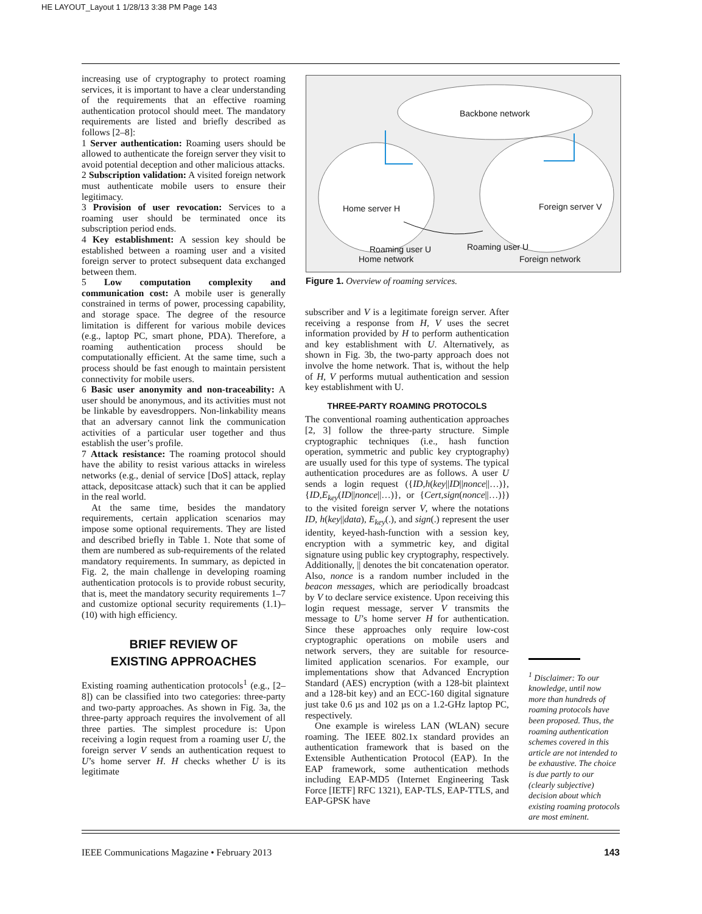HE LAYOUT_Layout 1 1/28/13 3:38 PM Page 143
Backbone network
Home server H Foreign server V
Roaming user U Roaming user U
Home network Foreign network
Figure 1. Overview of roaming services.
increasing use of cryptography to protect roaming services, it is important to have a clear understanding of the requirements that an effective roaming authentication protocol should meet. The mandatory requirements are listed and briefly described as follows [2–8]:
1 Server authentication: Roaming users should be allowed to authenticate the foreign server they visit to avoid potential deception and other malicious attacks.
2 Subscription validation: A visited foreign network must authenticate mobile users to ensure their legitimacy.
3 Provision of user revocation: Services to a roaming user should be terminated once its subscription period ends.
4 Key establishment: A session key should be established between a roaming user and a visited foreign server to protect subsequent data exchanged between them.
5 Low computation complexity and communication cost: A mobile user is generally constrained in terms of power, processing capability, and storage space. The degree of the resource limitation is different for various mobile devices (e.g., laptop PC, smart phone, PDA). Therefore, a roaming authentication process should be computationally efficient. At the same time, such a process should be fast enough to maintain persistent connectivity for mobile users.
6 Basic user anonymity and non-traceability: A user should be anonymous, and its activities must not be linkable by eavesdroppers. Non-linkability means that an adversary cannot link the communication activities of a particular user together and thus establish the user’s profile.
7 Attack resistance: The roaming protocol should have the ability to resist various attacks in wireless networks (e.g., denial of service [DoS] attack, replay attack, depositcase attack) such that it can be applied in the real world.
At the same time, besides the mandatory requirements, certain application scenarios may impose some optional requirements. They are listed and described briefly in Table 1. Note that some of them are numbered as sub-requirements of the related mandatory requirements. In summary, as depicted in Fig. 2, the main challenge in developing roaming authentication protocols is to provide robust security, that is, meet the mandatory security requirements 1–7 and customize optional security requirements (1.1)–(10) with high efficiency.
BRIEF REVIEW OF
EXISTING APPROACHES
Existing roaming authentication protocols<sup>1</sup> (e.g., [2–8]) can be classified into two categories: three-party and two-party approaches. As shown in Fig. 3a, the three-party approach requires the involvement of all three parties. The simplest procedure is: Upon receiving a login request from a roaming user U, the foreign server V sends an authentication request to U’s home server H. H checks whether U is its legitimate
subscriber and V is a legitimate foreign server. After receiving a response from H, V uses the secret information provided by H to perform authentication and key establishment with U. Alternatively, as shown in Fig. 3b, the two-party approach does not involve the home network. That is, without the help of H, V performs mutual authentication and session key establishment with U.
THREE-PARTY ROAMING PROTOCOLS
The conventional roaming authentication approaches [2, 3] follow the three-party structure. Simple cryptographic techniques (i.e., hash function operation, symmetric and public key cryptography) are usually used for this type of systems. The typical authentication procedures are as follows. A user U sends a login request ({ID,h(key||ID||nonce||…)}, {ID,E<sub>key</sub>(ID||nonce||…)}, or {Cert,sign(nonce||…)}) to the visited foreign server V, where the notations ID, h(key||data), E<sub>key</sub>(.), and sign(.) represent the user identity, keyed-hash-function with a session key, encryption with a symmetric key, and digital signature using public key cryptography, respectively. Additionally, || denotes the bit concatenation operator. Also, nonce is a random number included in the beacon messages, which are periodically broadcast by V to declare service existence. Upon receiving this login request message, server V transmits the message to U’s home server H for authentication. Since these approaches only require low-cost cryptographic operations on mobile users and network servers, they are suitable for resource-limited application scenarios. For example, our implementations show that Advanced Encryption Standard (AES) encryption (with a 128-bit plaintext and a 128-bit key) and an ECC-160 digital signature just take 0.6 µs and 102 µs on a 1.2-GHz laptop PC, respectively.
One example is wireless LAN (WLAN) secure roaming. The IEEE 802.1x standard provides an authentication framework that is based on the Extensible Authentication Protocol (EAP). In the EAP framework, some authentication methods including EAP-MD5 (Internet Engineering Task Force [IETF] RFC 1321), EAP-TLS, EAP-TTLS, and EAP-GPSK have
<sup>1</sup> Disclaimer: To our knowledge, until now more than hundreds of roaming protocols have been proposed. Thus, the roaming authentication schemes covered in this article are not intended to be exhaustive. The choice is due partly to our (clearly subjective) decision about which existing roaming protocols are most eminent.
IEEE Communications Magazine • February 2013 143